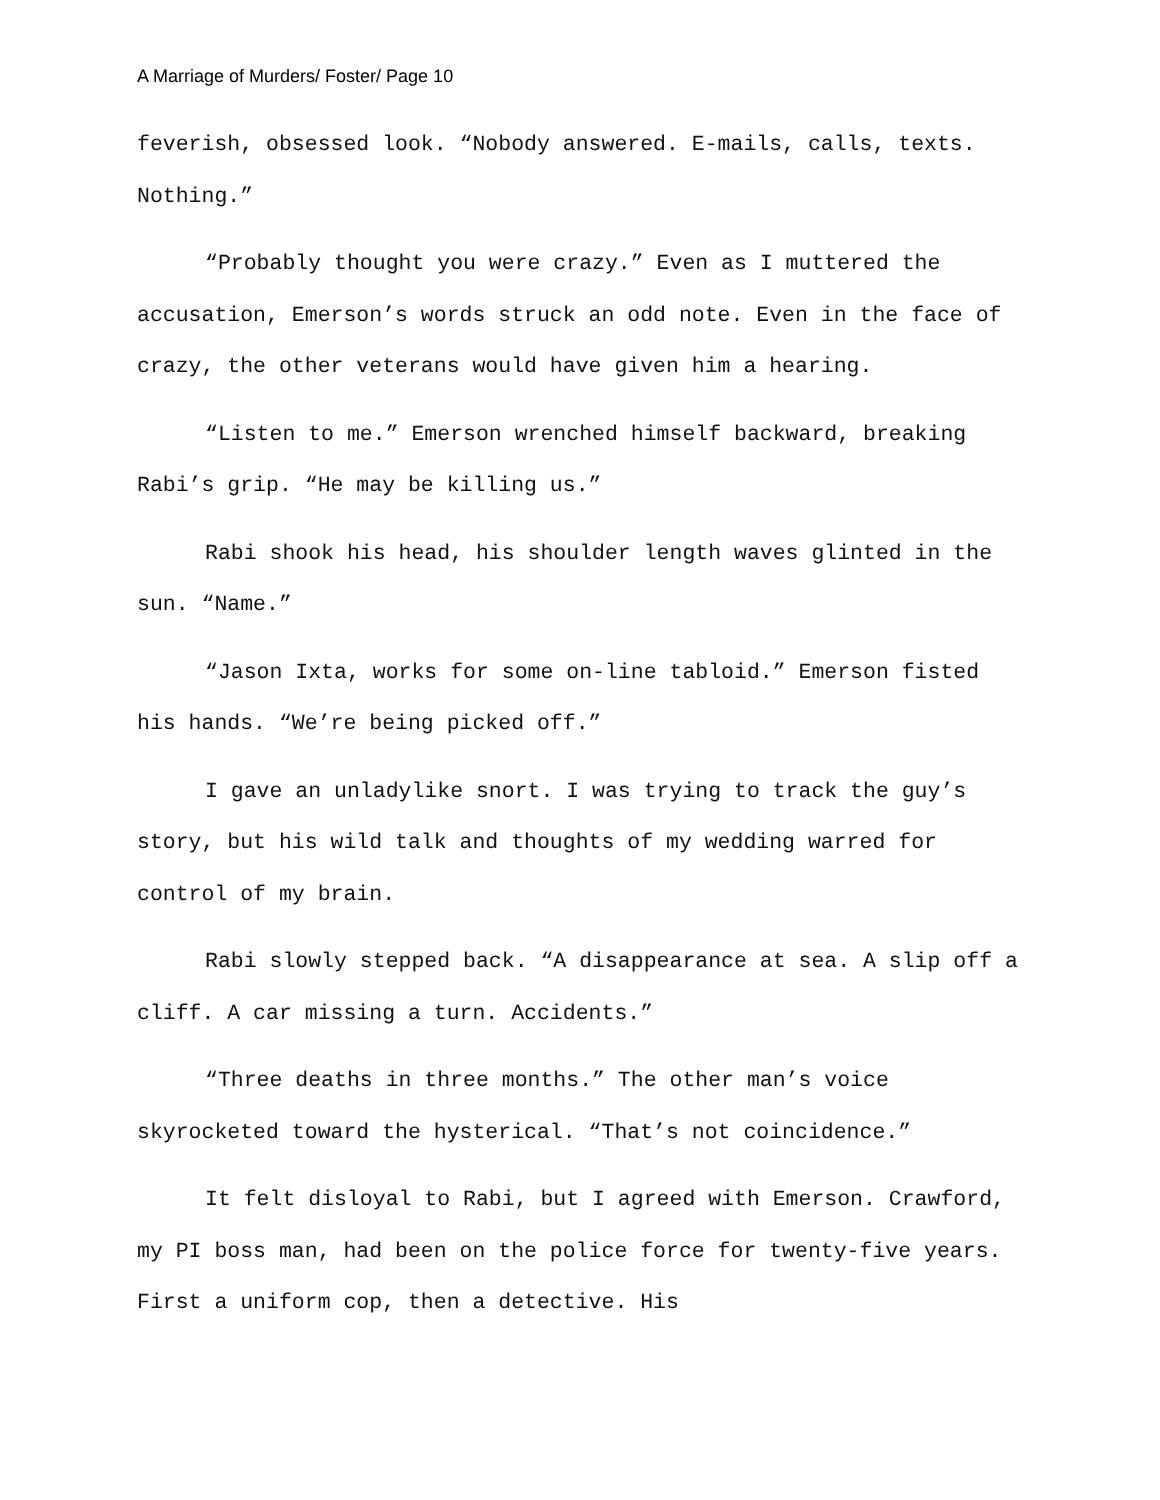A Marriage of Murders/ Foster/ Page 10
feverish, obsessed look. “Nobody answered. E-mails, calls, texts. Nothing.”
“Probably thought you were crazy.” Even as I muttered the accusation, Emerson’s words struck an odd note. Even in the face of crazy, the other veterans would have given him a hearing.
“Listen to me.” Emerson wrenched himself backward, breaking Rabi’s grip. “He may be killing us.”
Rabi shook his head, his shoulder length waves glinted in the sun. “Name.”
“Jason Ixta, works for some on-line tabloid.” Emerson fisted his hands. “We’re being picked off.”
I gave an unladylike snort. I was trying to track the guy’s story, but his wild talk and thoughts of my wedding warred for control of my brain.
Rabi slowly stepped back. “A disappearance at sea. A slip off a cliff. A car missing a turn. Accidents.”
“Three deaths in three months.” The other man’s voice skyrocketed toward the hysterical. “That’s not coincidence.”
It felt disloyal to Rabi, but I agreed with Emerson. Crawford, my PI boss man, had been on the police force for twenty-five years. First a uniform cop, then a detective. His